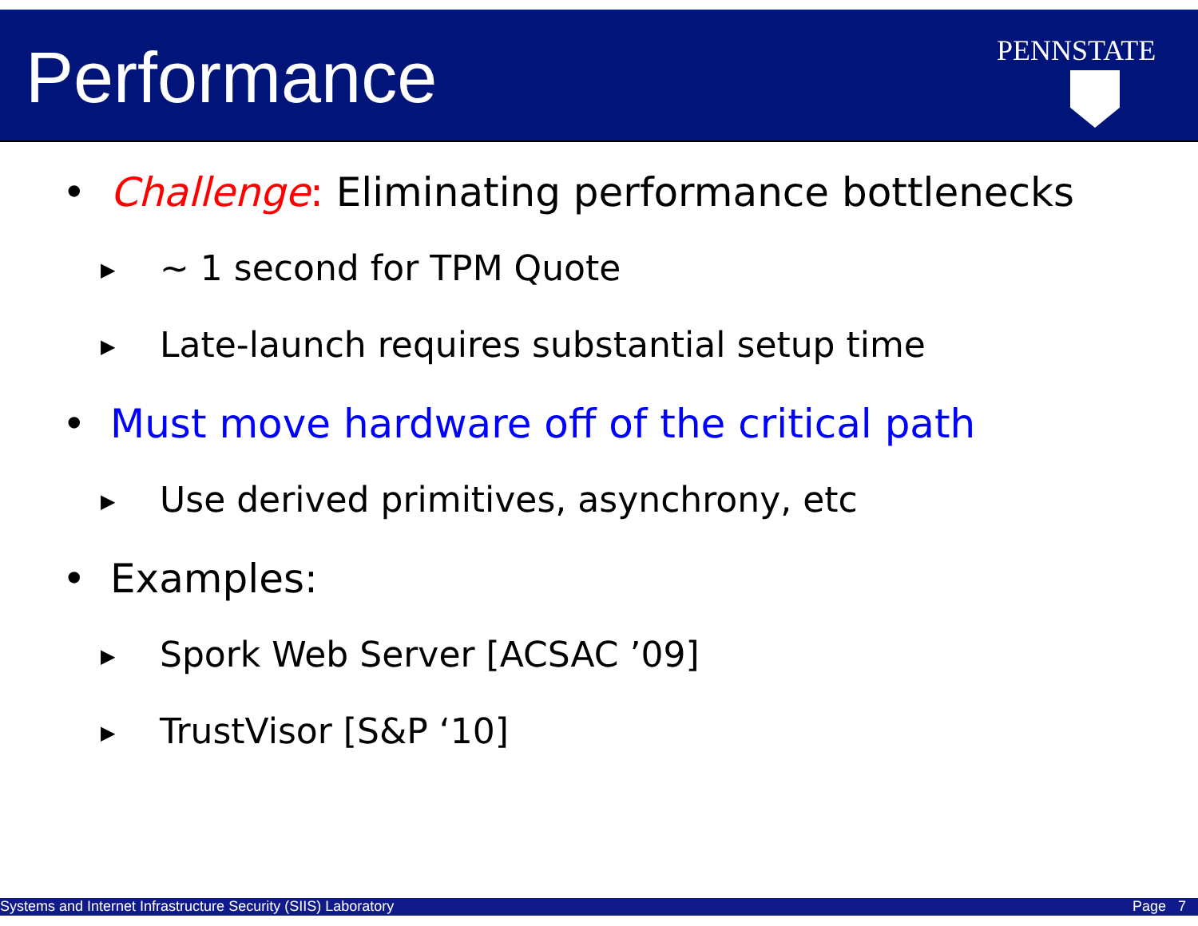Performance PENNSTATE
• Challenge: Eliminating performance bottlenecks
▶ ~ 1 second for TPM Quote
▶ Late-launch requires substantial setup time
• Must move hardware off of the critical path
▶ Use derived primitives, asynchrony, etc
• Examples:
▶ Spork Web Server [ACSAC ’09]
▶ TrustVisor [S&P ‘10]
Systems and Internet Infrastructure Security (SIIS) Laboratory Page 7